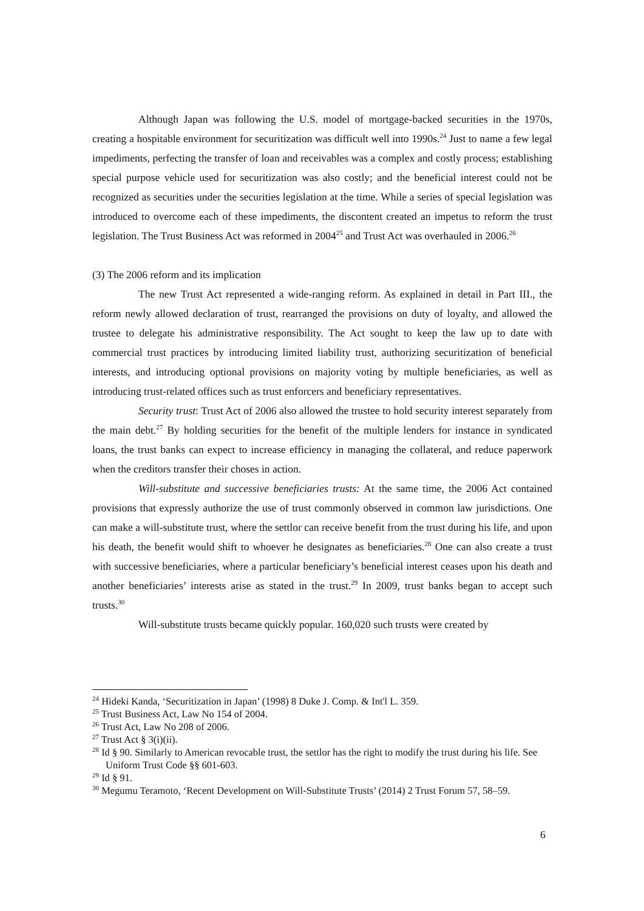Although Japan was following the U.S. model of mortgage-backed securities in the 1970s, creating a hospitable environment for securitization was difficult well into 1990s.<sup>24</sup> Just to name a few legal impediments, perfecting the transfer of loan and receivables was a complex and costly process; establishing special purpose vehicle used for securitization was also costly; and the beneficial interest could not be recognized as securities under the securities legislation at the time. While a series of special legislation was introduced to overcome each of these impediments, the discontent created an impetus to reform the trust legislation. The Trust Business Act was reformed in 2004<sup>25</sup> and Trust Act was overhauled in 2006.<sup>26</sup>
(3) The 2006 reform and its implication
The new Trust Act represented a wide-ranging reform. As explained in detail in Part III., the reform newly allowed declaration of trust, rearranged the provisions on duty of loyalty, and allowed the trustee to delegate his administrative responsibility. The Act sought to keep the law up to date with commercial trust practices by introducing limited liability trust, authorizing securitization of beneficial interests, and introducing optional provisions on majority voting by multiple beneficiaries, as well as introducing trust-related offices such as trust enforcers and beneficiary representatives.
Security trust: Trust Act of 2006 also allowed the trustee to hold security interest separately from the main debt.<sup>27</sup> By holding securities for the benefit of the multiple lenders for instance in syndicated loans, the trust banks can expect to increase efficiency in managing the collateral, and reduce paperwork when the creditors transfer their choses in action.
Will-substitute and successive beneficiaries trusts: At the same time, the 2006 Act contained provisions that expressly authorize the use of trust commonly observed in common law jurisdictions. One can make a will-substitute trust, where the settlor can receive benefit from the trust during his life, and upon his death, the benefit would shift to whoever he designates as beneficiaries.<sup>28</sup> One can also create a trust with successive beneficiaries, where a particular beneficiary’s beneficial interest ceases upon his death and another beneficiaries’ interests arise as stated in the trust.<sup>29</sup> In 2009, trust banks began to accept such trusts.<sup>30</sup>
Will-substitute trusts became quickly popular. 160,020 such trusts were created by
<sup>24</sup> Hideki Kanda, ‘Securitization in Japan’ (1998) 8 Duke J. Comp. & Int'l L. 359.
<sup>25</sup> Trust Business Act, Law No 154 of 2004.
<sup>26</sup> Trust Act, Law No 208 of 2006.
<sup>27</sup> Trust Act § 3(i)(ii).
<sup>28</sup> Id § 90. Similarly to American revocable trust, the settlor has the right to modify the trust during his life. See Uniform Trust Code §§ 601-603.
<sup>29</sup> Id § 91.
<sup>30</sup> Megumu Teramoto, ‘Recent Development on Will-Substitute Trusts’ (2014) 2 Trust Forum 57, 58–59.
6